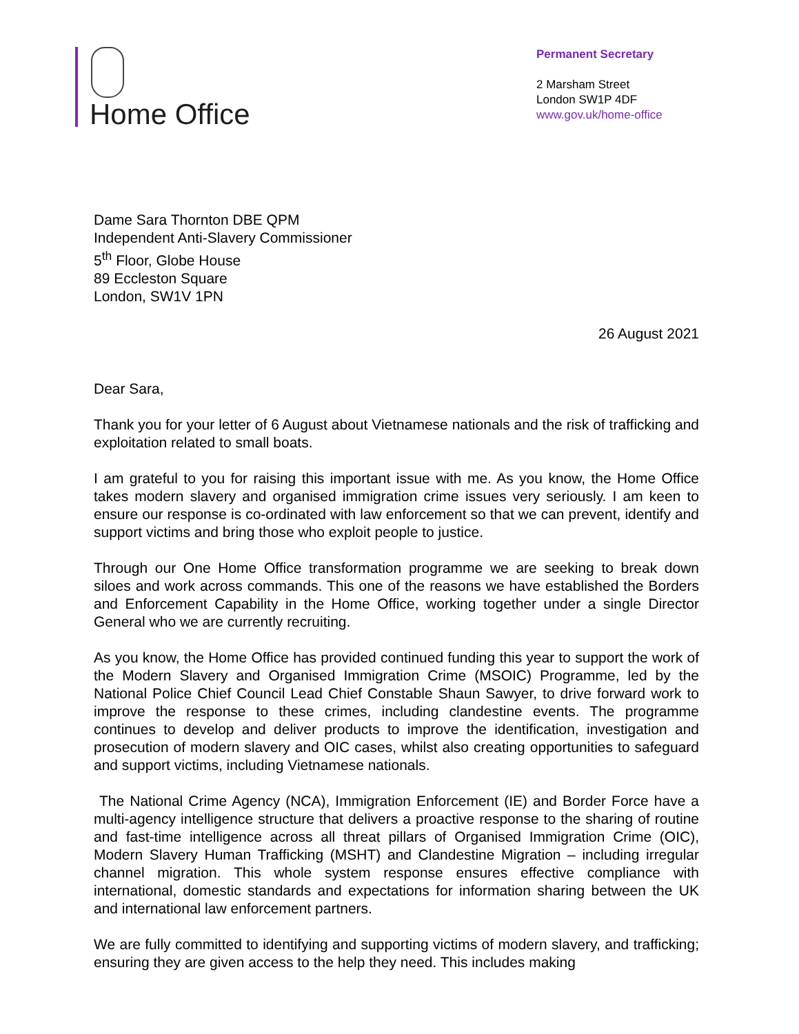Home Office
Permanent Secretary
2 Marsham Street
London SW1P 4DF
www.gov.uk/home-office
Dame Sara Thornton DBE QPM
Independent Anti-Slavery Commissioner
5<sup>th</sup> Floor, Globe House
89 Eccleston Square
London, SW1V 1PN
26 August 2021
Dear Sara,
Thank you for your letter of 6 August about Vietnamese nationals and the risk of trafficking and exploitation related to small boats.
I am grateful to you for raising this important issue with me. As you know, the Home Office takes modern slavery and organised immigration crime issues very seriously. I am keen to ensure our response is co-ordinated with law enforcement so that we can prevent, identify and support victims and bring those who exploit people to justice.
Through our One Home Office transformation programme we are seeking to break down siloes and work across commands. This one of the reasons we have established the Borders and Enforcement Capability in the Home Office, working together under a single Director General who we are currently recruiting.
As you know, the Home Office has provided continued funding this year to support the work of the Modern Slavery and Organised Immigration Crime (MSOIC) Programme, led by the National Police Chief Council Lead Chief Constable Shaun Sawyer, to drive forward work to improve the response to these crimes, including clandestine events. The programme continues to develop and deliver products to improve the identification, investigation and prosecution of modern slavery and OIC cases, whilst also creating opportunities to safeguard and support victims, including Vietnamese nationals.
The National Crime Agency (NCA), Immigration Enforcement (IE) and Border Force have a multi-agency intelligence structure that delivers a proactive response to the sharing of routine and fast-time intelligence across all threat pillars of Organised Immigration Crime (OIC), Modern Slavery Human Trafficking (MSHT) and Clandestine Migration – including irregular channel migration. This whole system response ensures effective compliance with international, domestic standards and expectations for information sharing between the UK and international law enforcement partners.
We are fully committed to identifying and supporting victims of modern slavery, and trafficking; ensuring they are given access to the help they need. This includes making